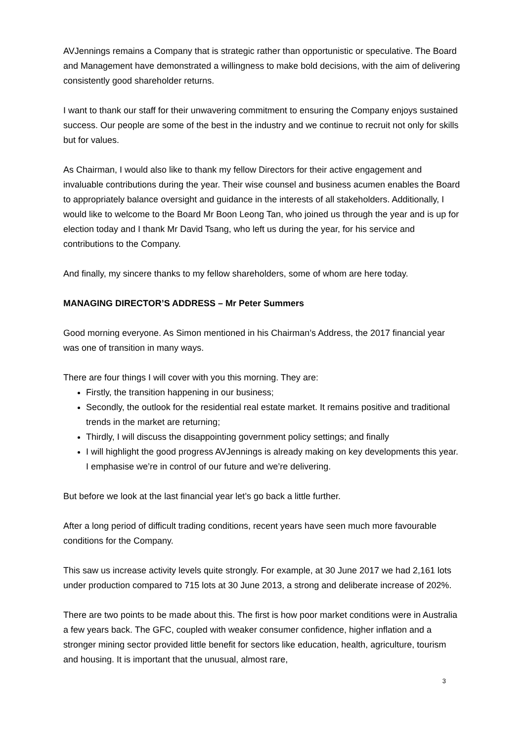AVJennings remains a Company that is strategic rather than opportunistic or speculative. The Board and Management have demonstrated a willingness to make bold decisions, with the aim of delivering consistently good shareholder returns.
I want to thank our staff for their unwavering commitment to ensuring the Company enjoys sustained success. Our people are some of the best in the industry and we continue to recruit not only for skills but for values.
As Chairman, I would also like to thank my fellow Directors for their active engagement and invaluable contributions during the year. Their wise counsel and business acumen enables the Board to appropriately balance oversight and guidance in the interests of all stakeholders. Additionally, I would like to welcome to the Board Mr Boon Leong Tan, who joined us through the year and is up for election today and I thank Mr David Tsang, who left us during the year, for his service and contributions to the Company.
And finally, my sincere thanks to my fellow shareholders, some of whom are here today.
MANAGING DIRECTOR’S ADDRESS – Mr Peter Summers
Good morning everyone. As Simon mentioned in his Chairman’s Address, the 2017 financial year was one of transition in many ways.
There are four things I will cover with you this morning. They are:
Firstly, the transition happening in our business;
Secondly, the outlook for the residential real estate market. It remains positive and traditional trends in the market are returning;
Thirdly, I will discuss the disappointing government policy settings; and finally
I will highlight the good progress AVJennings is already making on key developments this year. I emphasise we’re in control of our future and we’re delivering.
But before we look at the last financial year let’s go back a little further.
After a long period of difficult trading conditions, recent years have seen much more favourable conditions for the Company.
This saw us increase activity levels quite strongly. For example, at 30 June 2017 we had 2,161 lots under production compared to 715 lots at 30 June 2013, a strong and deliberate increase of 202%.
There are two points to be made about this. The first is how poor market conditions were in Australia a few years back. The GFC, coupled with weaker consumer confidence, higher inflation and a stronger mining sector provided little benefit for sectors like education, health, agriculture, tourism and housing. It is important that the unusual, almost rare,
3